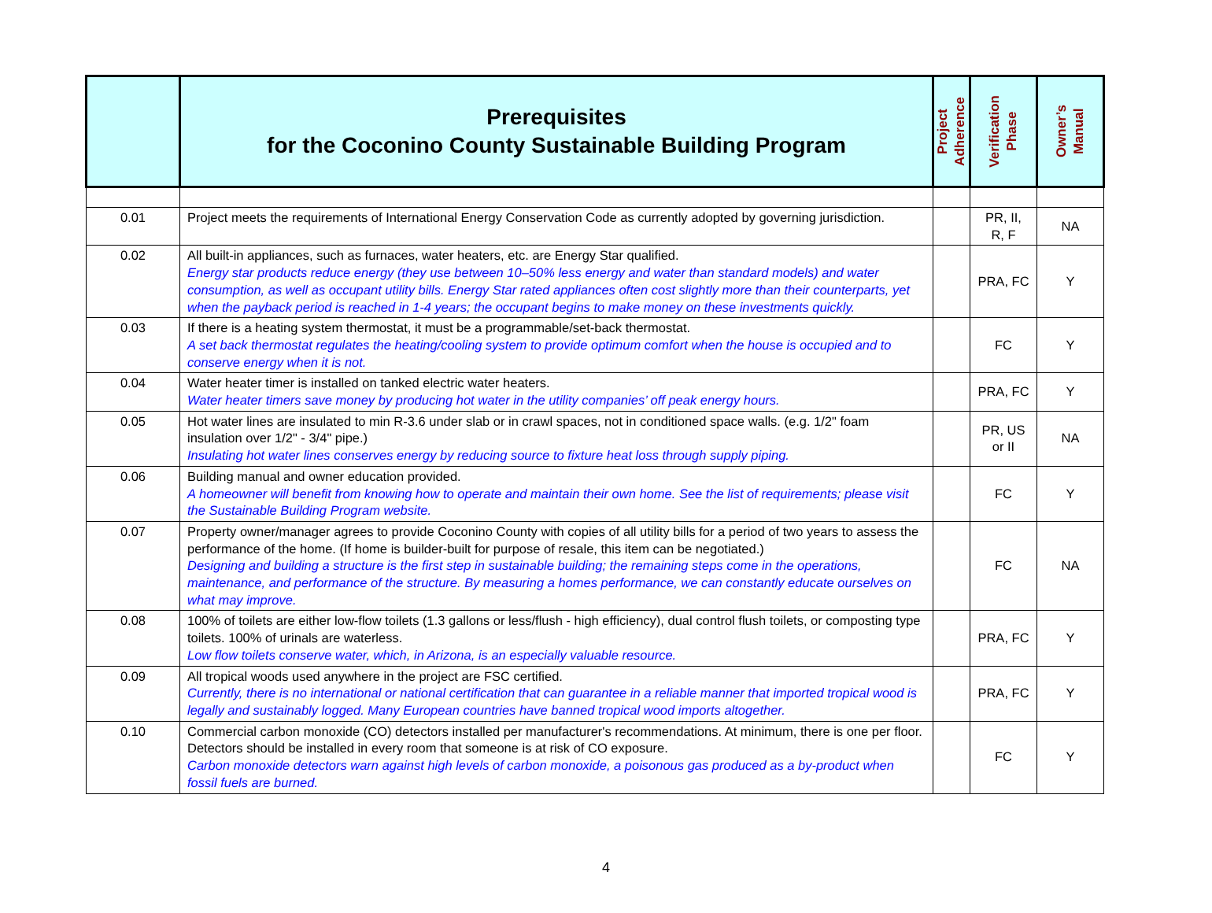| | Prerequisites for the Coconino County Sustainable Building Program | Project Adherence | Verification Phase | Owner’s Manual |
| --- | --- | --- | --- | --- |
| 0.01 | Project meets the requirements of International Energy Conservation Code as currently adopted by governing jurisdiction. | | PR, II, R, F | NA |
| 0.02 | All built-in appliances, such as furnaces, water heaters, etc. are Energy Star qualified. Energy star products reduce energy (they use between 10–50% less energy and water than standard models) and water consumption, as well as occupant utility bills. Energy Star rated appliances often cost slightly more than their counterparts, yet when the payback period is reached in 1-4 years; the occupant begins to make money on these investments quickly. | | PRA, FC | Y |
| 0.03 | If there is a heating system thermostat, it must be a programmable/set-back thermostat. A set back thermostat regulates the heating/cooling system to provide optimum comfort when the house is occupied and to conserve energy when it is not. | | FC | Y |
| 0.04 | Water heater timer is installed on tanked electric water heaters. Water heater timers save money by producing hot water in the utility companies’ off peak energy hours. | | PRA, FC | Y |
| 0.05 | Hot water lines are insulated to min R-3.6 under slab or in crawl spaces, not in conditioned space walls. (e.g. 1/2" foam insulation over 1/2" - 3/4" pipe.) Insulating hot water lines conserves energy by reducing source to fixture heat loss through supply piping. | | PR, US or II | NA |
| 0.06 | Building manual and owner education provided. A homeowner will benefit from knowing how to operate and maintain their own home. See the list of requirements; please visit the Sustainable Building Program website. | | FC | Y |
| 0.07 | Property owner/manager agrees to provide Coconino County with copies of all utility bills for a period of two years to assess the performance of the home. (If home is builder-built for purpose of resale, this item can be negotiated.) Designing and building a structure is the first step in sustainable building; the remaining steps come in the operations, maintenance, and performance of the structure. By measuring a homes performance, we can constantly educate ourselves on what may improve. | | FC | NA |
| 0.08 | 100% of toilets are either low-flow toilets (1.3 gallons or less/flush - high efficiency), dual control flush toilets, or composting type toilets. 100% of urinals are waterless. Low flow toilets conserve water, which, in Arizona, is an especially valuable resource. | | PRA, FC | Y |
| 0.09 | All tropical woods used anywhere in the project are FSC certified. Currently, there is no international or national certification that can guarantee in a reliable manner that imported tropical wood is legally and sustainably logged. Many European countries have banned tropical wood imports altogether. | | PRA, FC | Y |
| 0.10 | Commercial carbon monoxide (CO) detectors installed per manufacturer's recommendations. At minimum, there is one per floor. Detectors should be installed in every room that someone is at risk of CO exposure. Carbon monoxide detectors warn against high levels of carbon monoxide, a poisonous gas produced as a by-product when fossil fuels are burned. | | FC | Y |
4